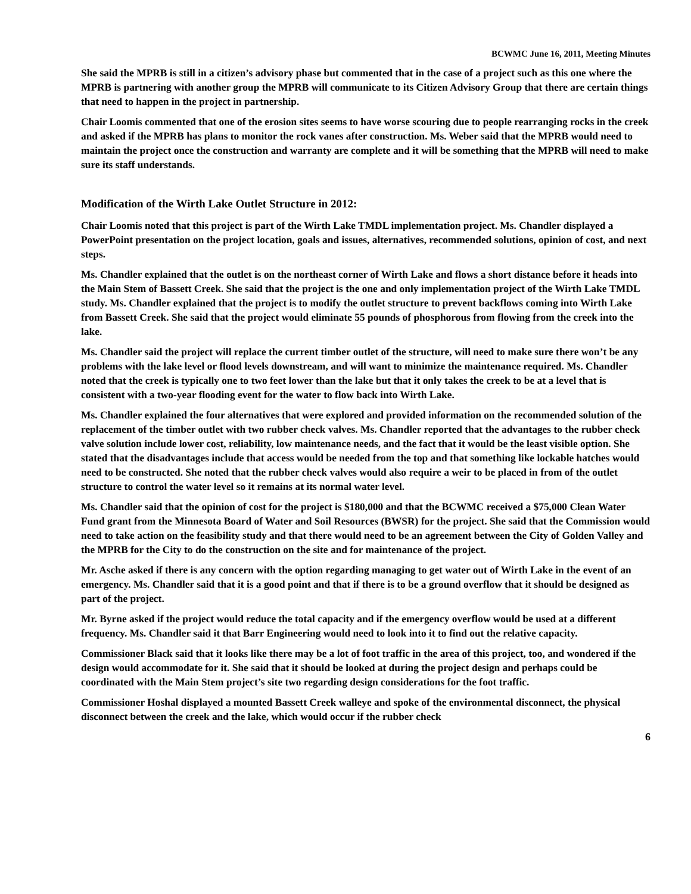BCWMC June 16, 2011, Meeting Minutes
She said the MPRB is still in a citizen’s advisory phase but commented that in the case of a project such as this one where the MPRB is partnering with another group the MPRB will communicate to its Citizen Advisory Group that there are certain things that need to happen in the project in partnership.
Chair Loomis commented that one of the erosion sites seems to have worse scouring due to people rearranging rocks in the creek and asked if the MPRB has plans to monitor the rock vanes after construction. Ms. Weber said that the MPRB would need to maintain the project once the construction and warranty are complete and it will be something that the MPRB will need to make sure its staff understands.
Modification of the Wirth Lake Outlet Structure in 2012:
Chair Loomis noted that this project is part of the Wirth Lake TMDL implementation project. Ms. Chandler displayed a PowerPoint presentation on the project location, goals and issues, alternatives, recommended solutions, opinion of cost, and next steps.
Ms. Chandler explained that the outlet is on the northeast corner of Wirth Lake and flows a short distance before it heads into the Main Stem of Bassett Creek. She said that the project is the one and only implementation project of the Wirth Lake TMDL study. Ms. Chandler explained that the project is to modify the outlet structure to prevent backflows coming into Wirth Lake from Bassett Creek. She said that the project would eliminate 55 pounds of phosphorous from flowing from the creek into the lake.
Ms. Chandler said the project will replace the current timber outlet of the structure, will need to make sure there won’t be any problems with the lake level or flood levels downstream, and will want to minimize the maintenance required. Ms. Chandler noted that the creek is typically one to two feet lower than the lake but that it only takes the creek to be at a level that is consistent with a two-year flooding event for the water to flow back into Wirth Lake.
Ms. Chandler explained the four alternatives that were explored and provided information on the recommended solution of the replacement of the timber outlet with two rubber check valves. Ms. Chandler reported that the advantages to the rubber check valve solution include lower cost, reliability, low maintenance needs, and the fact that it would be the least visible option. She stated that the disadvantages include that access would be needed from the top and that something like lockable hatches would need to be constructed. She noted that the rubber check valves would also require a weir to be placed in from of the outlet structure to control the water level so it remains at its normal water level.
Ms. Chandler said that the opinion of cost for the project is $180,000 and that the BCWMC received a $75,000 Clean Water Fund grant from the Minnesota Board of Water and Soil Resources (BWSR) for the project. She said that the Commission would need to take action on the feasibility study and that there would need to be an agreement between the City of Golden Valley and the MPRB for the City to do the construction on the site and for maintenance of the project.
Mr. Asche asked if there is any concern with the option regarding managing to get water out of Wirth Lake in the event of an emergency. Ms. Chandler said that it is a good point and that if there is to be a ground overflow that it should be designed as part of the project.
Mr. Byrne asked if the project would reduce the total capacity and if the emergency overflow would be used at a different frequency. Ms. Chandler said it that Barr Engineering would need to look into it to find out the relative capacity.
Commissioner Black said that it looks like there may be a lot of foot traffic in the area of this project, too, and wondered if the design would accommodate for it. She said that it should be looked at during the project design and perhaps could be coordinated with the Main Stem project’s site two regarding design considerations for the foot traffic.
Commissioner Hoshal displayed a mounted Bassett Creek walleye and spoke of the environmental disconnect, the physical disconnect between the creek and the lake, which would occur if the rubber check
6